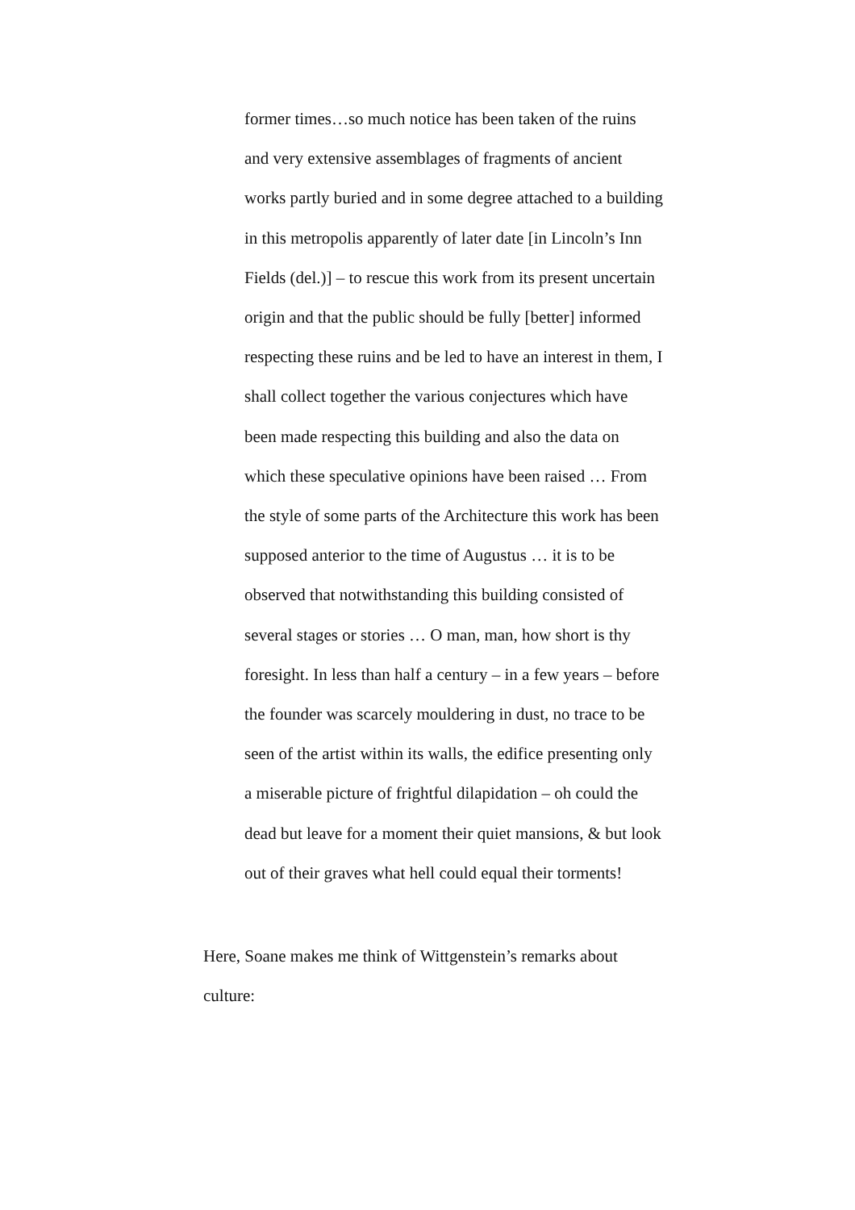former times…so much notice has been taken of the ruins and very extensive assemblages of fragments of ancient works partly buried and in some degree attached to a building in this metropolis apparently of later date [in Lincoln’s Inn Fields (del.)] – to rescue this work from its present uncertain origin and that the public should be fully [better] informed respecting these ruins and be led to have an interest in them, I shall collect together the various conjectures which have been made respecting this building and also the data on which these speculative opinions have been raised … From the style of some parts of the Architecture this work has been supposed anterior to the time of Augustus … it is to be observed that notwithstanding this building consisted of several stages or stories … O man, man, how short is thy foresight. In less than half a century – in a few years – before the founder was scarcely mouldering in dust, no trace to be seen of the artist within its walls, the edifice presenting only a miserable picture of frightful dilapidation – oh could the dead but leave for a moment their quiet mansions, & but look out of their graves what hell could equal their torments!
Here, Soane makes me think of Wittgenstein’s remarks about culture: